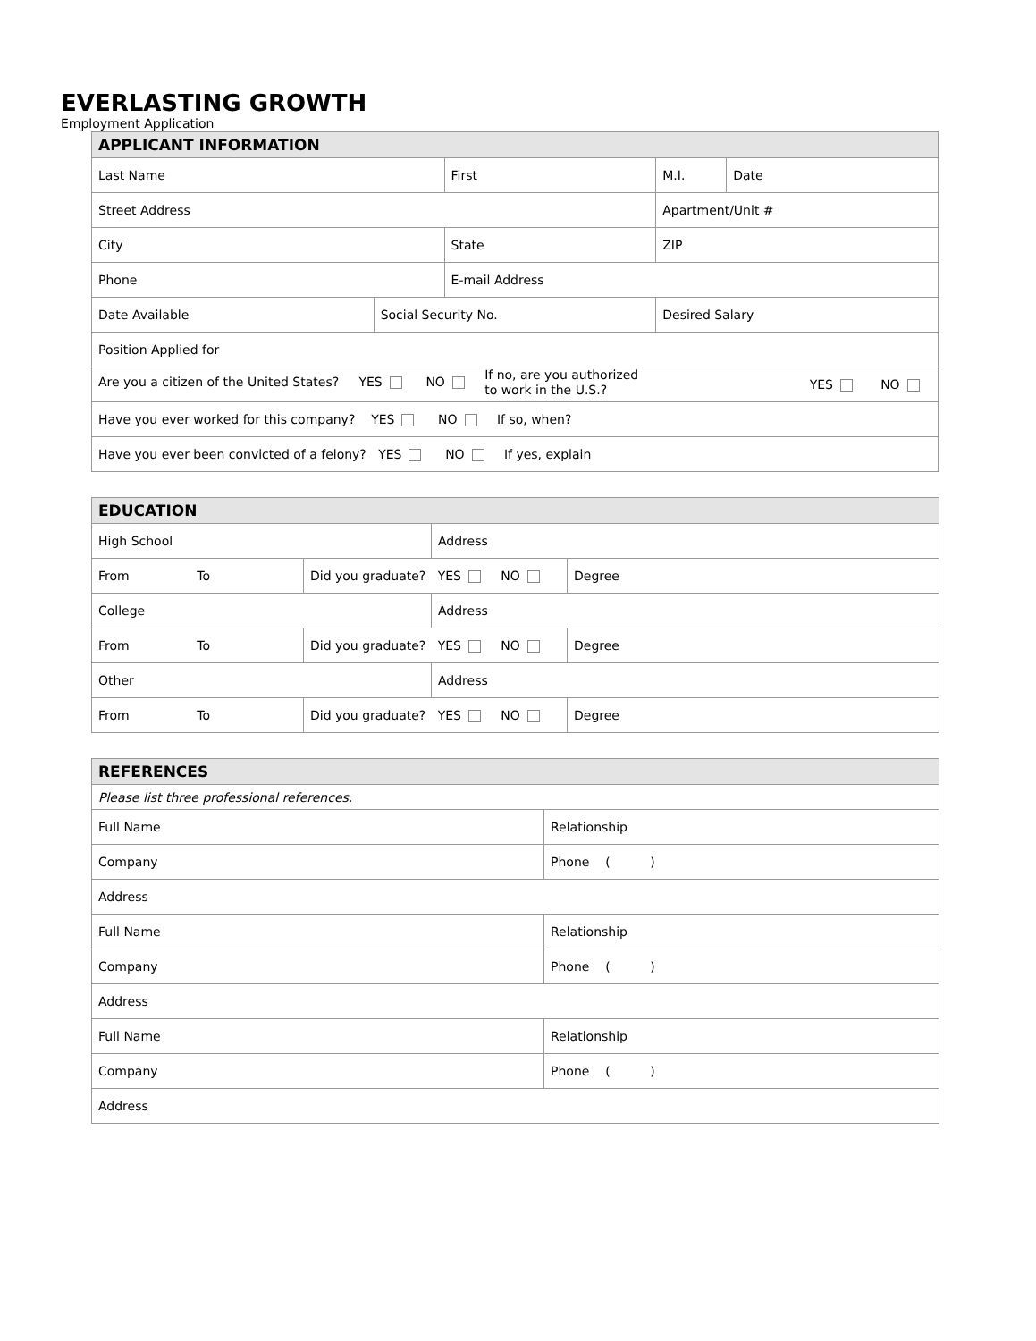EVERLASTING GROWTH
Employment Application
| APPLICANT INFORMATION | | | | |
| --- | --- | --- | --- | --- |
| Last Name | | First | M.I. | Date |
| Street Address | | | Apartment/Unit # | |
| City | | State | ZIP | |
| Phone | | E-mail Address | | |
| Date Available | Social Security No. | | Desired Salary | |
| Position Applied for | | | | |
| Are you a citizen of the United States? YES NO If no, are you authorized to work in the U.S.? YES NO | | | | |
| Have you ever worked for this company? YES NO If so, when? | | | | |
| Have you ever been convicted of a felony? YES NO If yes, explain | | | | |
| EDUCATION | | | |
| --- | --- | --- | --- |
| High School | | Address | |
| From To | Did you graduate? YES NO | | Degree |
| College | | Address | |
| From To | Did you graduate? YES NO | | Degree |
| Other | | Address | |
| From To | Did you graduate? YES NO | | Degree |
| REFERENCES | |
| --- | --- |
| Please list three professional references. | |
| Full Name | Relationship |
| Company | Phone ( ) |
| Address | |
| Full Name | Relationship |
| Company | Phone ( ) |
| Address | |
| Full Name | Relationship |
| Company | Phone ( ) |
| Address | |